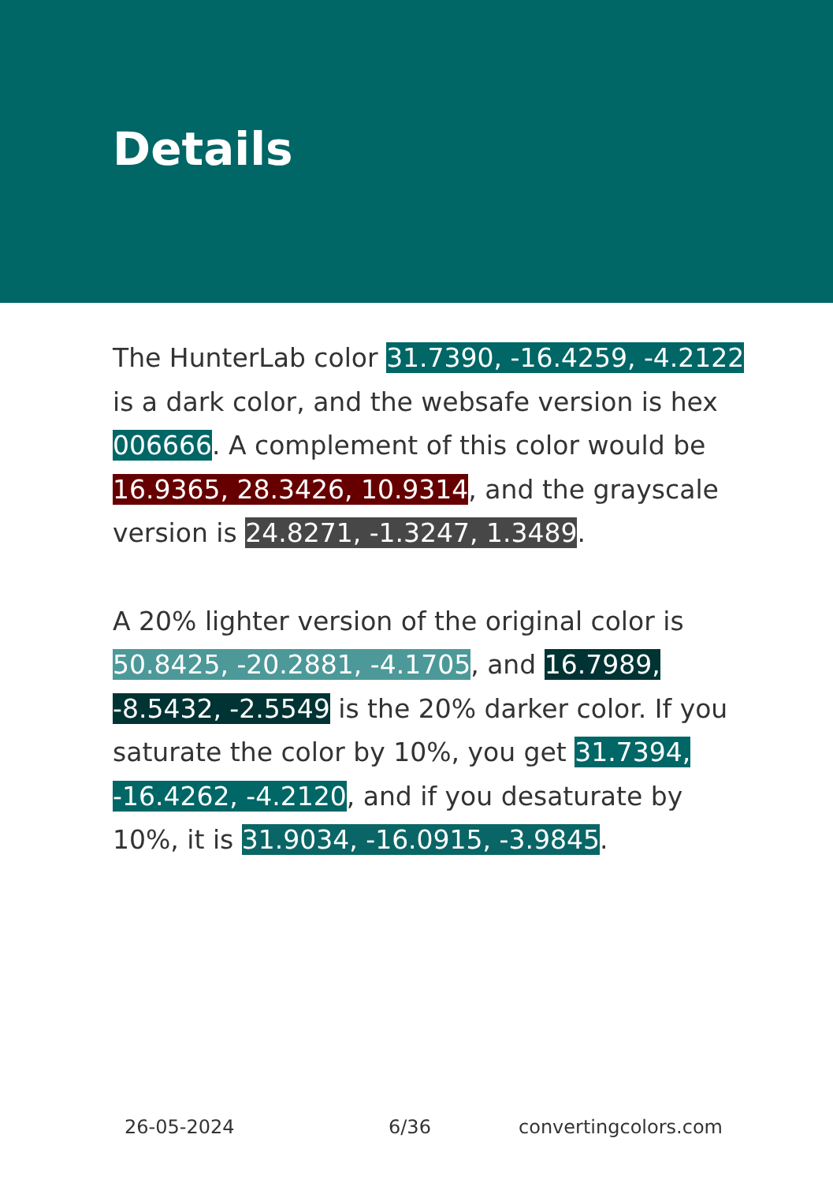Details
The HunterLab color 31.7390, -16.4259, -4.2122 is a dark color, and the websafe version is hex 006666. A complement of this color would be 16.9365, 28.3426, 10.9314, and the grayscale version is 24.8271, -1.3247, 1.3489.
A 20% lighter version of the original color is 50.8425, -20.2881, -4.1705, and 16.7989, -8.5432, -2.5549 is the 20% darker color. If you saturate the color by 10%, you get 31.7394, -16.4262, -4.2120, and if you desaturate by 10%, it is 31.9034, -16.0915, -3.9845.
26-05-2024 6/36 convertingcolors.com